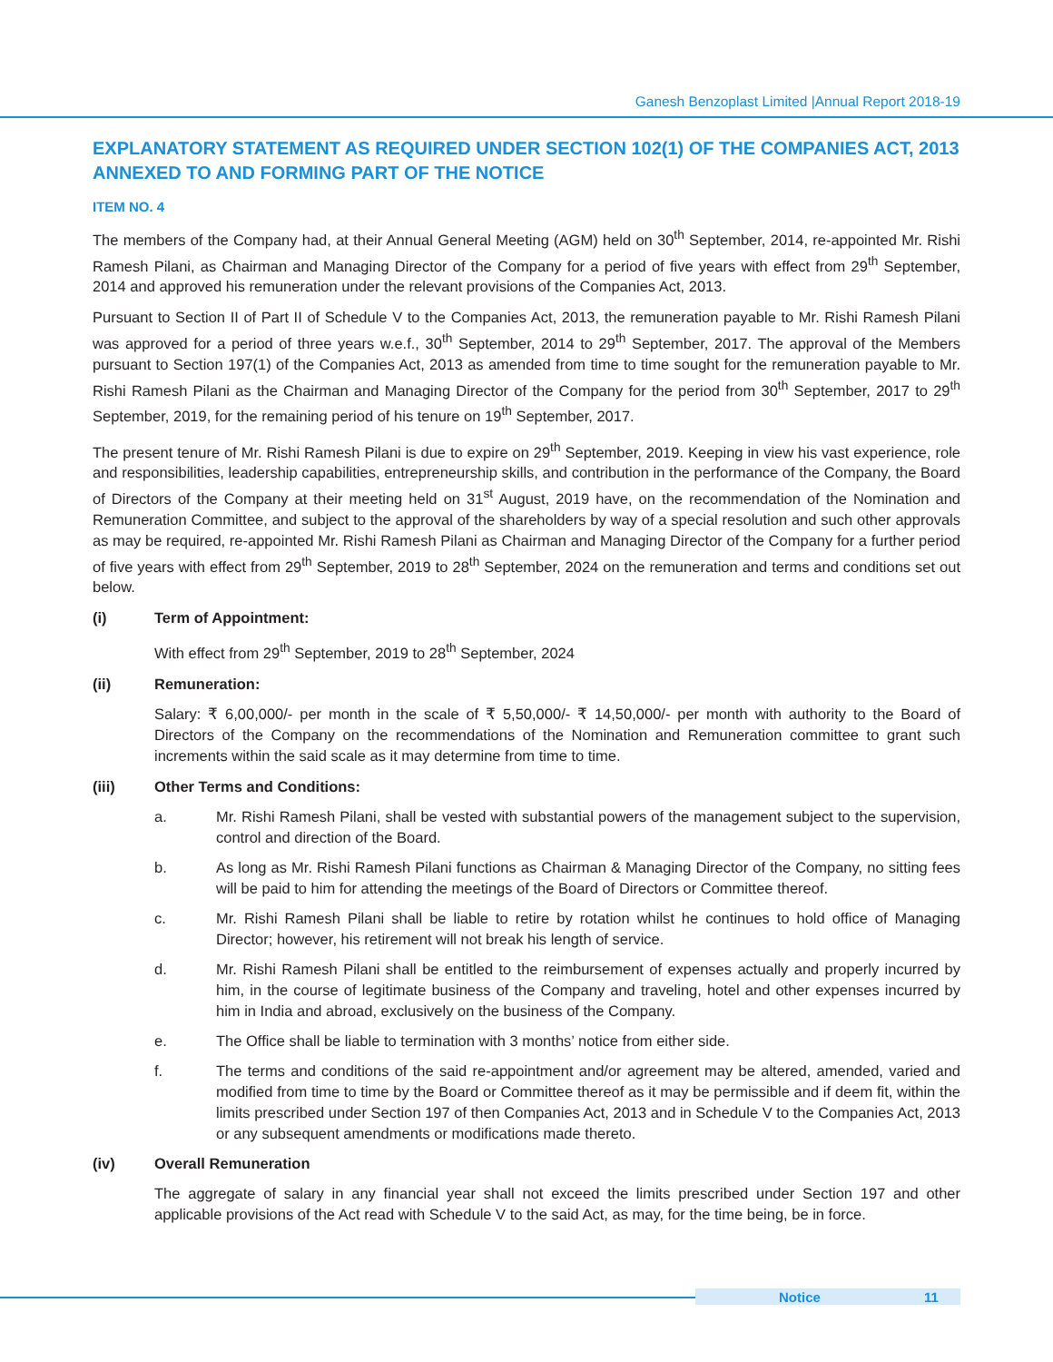Ganesh Benzoplast Limited |Annual Report 2018-19
EXPLANATORY STATEMENT AS REQUIRED UNDER SECTION 102(1) OF THE COMPANIES ACT, 2013 ANNEXED TO AND FORMING PART OF THE NOTICE
ITEM NO. 4
The members of the Company had, at their Annual General Meeting (AGM) held on 30<sup>th</sup> September, 2014, re-appointed Mr. Rishi Ramesh Pilani, as Chairman and Managing Director of the Company for a period of five years with effect from 29<sup>th</sup> September, 2014 and approved his remuneration under the relevant provisions of the Companies Act, 2013.
Pursuant to Section II of Part II of Schedule V to the Companies Act, 2013, the remuneration payable to Mr. Rishi Ramesh Pilani was approved for a period of three years w.e.f., 30<sup>th</sup> September, 2014 to 29<sup>th</sup> September, 2017. The approval of the Members pursuant to Section 197(1) of the Companies Act, 2013 as amended from time to time sought for the remuneration payable to Mr. Rishi Ramesh Pilani as the Chairman and Managing Director of the Company for the period from 30<sup>th</sup> September, 2017 to 29<sup>th</sup> September, 2019, for the remaining period of his tenure on 19<sup>th</sup> September, 2017.
The present tenure of Mr. Rishi Ramesh Pilani is due to expire on 29<sup>th</sup> September, 2019. Keeping in view his vast experience, role and responsibilities, leadership capabilities, entrepreneurship skills, and contribution in the performance of the Company, the Board of Directors of the Company at their meeting held on 31<sup>st</sup> August, 2019 have, on the recommendation of the Nomination and Remuneration Committee, and subject to the approval of the shareholders by way of a special resolution and such other approvals as may be required, re-appointed Mr. Rishi Ramesh Pilani as Chairman and Managing Director of the Company for a further period of five years with effect from 29<sup>th</sup> September, 2019 to 28<sup>th</sup> September, 2024 on the remuneration and terms and conditions set out below.
(i) Term of Appointment:
With effect from 29<sup>th</sup> September, 2019 to 28<sup>th</sup> September, 2024
(ii) Remuneration:
Salary: ₹ 6,00,000/- per month in the scale of ₹ 5,50,000/- ₹ 14,50,000/- per month with authority to the Board of Directors of the Company on the recommendations of the Nomination and Remuneration committee to grant such increments within the said scale as it may determine from time to time.
(iii) Other Terms and Conditions:
a. Mr. Rishi Ramesh Pilani, shall be vested with substantial powers of the management subject to the supervision, control and direction of the Board.
b. As long as Mr. Rishi Ramesh Pilani functions as Chairman & Managing Director of the Company, no sitting fees will be paid to him for attending the meetings of the Board of Directors or Committee thereof.
c. Mr. Rishi Ramesh Pilani shall be liable to retire by rotation whilst he continues to hold office of Managing Director; however, his retirement will not break his length of service.
d. Mr. Rishi Ramesh Pilani shall be entitled to the reimbursement of expenses actually and properly incurred by him, in the course of legitimate business of the Company and traveling, hotel and other expenses incurred by him in India and abroad, exclusively on the business of the Company.
e. The Office shall be liable to termination with 3 months’ notice from either side.
f. The terms and conditions of the said re-appointment and/or agreement may be altered, amended, varied and modified from time to time by the Board or Committee thereof as it may be permissible and if deem fit, within the limits prescribed under Section 197 of then Companies Act, 2013 and in Schedule V to the Companies Act, 2013 or any subsequent amendments or modifications made thereto.
(iv) Overall Remuneration
The aggregate of salary in any financial year shall not exceed the limits prescribed under Section 197 and other applicable provisions of the Act read with Schedule V to the said Act, as may, for the time being, be in force.
Notice 11